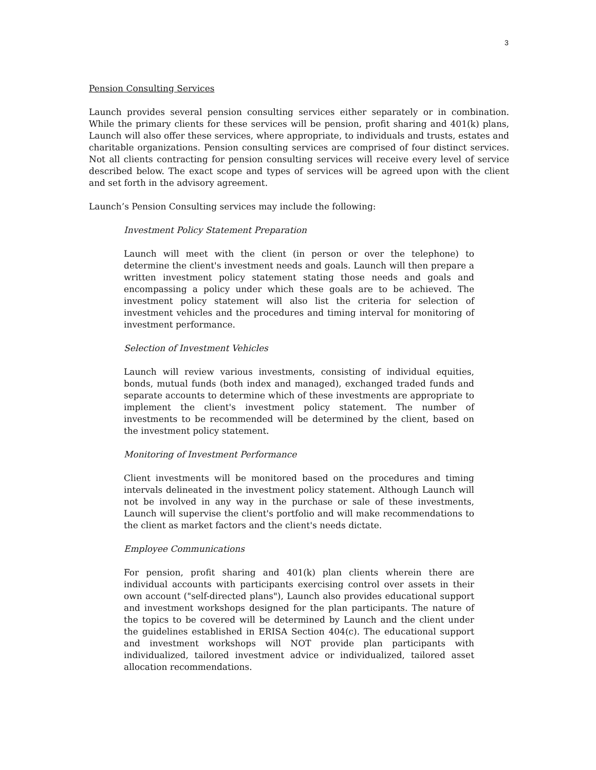3
Pension Consulting Services
Launch provides several pension consulting services either separately or in combination. While the primary clients for these services will be pension, profit sharing and 401(k) plans, Launch will also offer these services, where appropriate, to individuals and trusts, estates and charitable organizations. Pension consulting services are comprised of four distinct services. Not all clients contracting for pension consulting services will receive every level of service described below. The exact scope and types of services will be agreed upon with the client and set forth in the advisory agreement.
Launch’s Pension Consulting services may include the following:
Investment Policy Statement Preparation
Launch will meet with the client (in person or over the telephone) to determine the client's investment needs and goals. Launch will then prepare a written investment policy statement stating those needs and goals and encompassing a policy under which these goals are to be achieved. The investment policy statement will also list the criteria for selection of investment vehicles and the procedures and timing interval for monitoring of investment performance.
Selection of Investment Vehicles
Launch will review various investments, consisting of individual equities, bonds, mutual funds (both index and managed), exchanged traded funds and separate accounts to determine which of these investments are appropriate to implement the client's investment policy statement. The number of investments to be recommended will be determined by the client, based on the investment policy statement.
Monitoring of Investment Performance
Client investments will be monitored based on the procedures and timing intervals delineated in the investment policy statement. Although Launch will not be involved in any way in the purchase or sale of these investments, Launch will supervise the client's portfolio and will make recommendations to the client as market factors and the client's needs dictate.
Employee Communications
For pension, profit sharing and 401(k) plan clients wherein there are individual accounts with participants exercising control over assets in their own account ("self-directed plans"), Launch also provides educational support and investment workshops designed for the plan participants. The nature of the topics to be covered will be determined by Launch and the client under the guidelines established in ERISA Section 404(c). The educational support and investment workshops will NOT provide plan participants with individualized, tailored investment advice or individualized, tailored asset allocation recommendations.